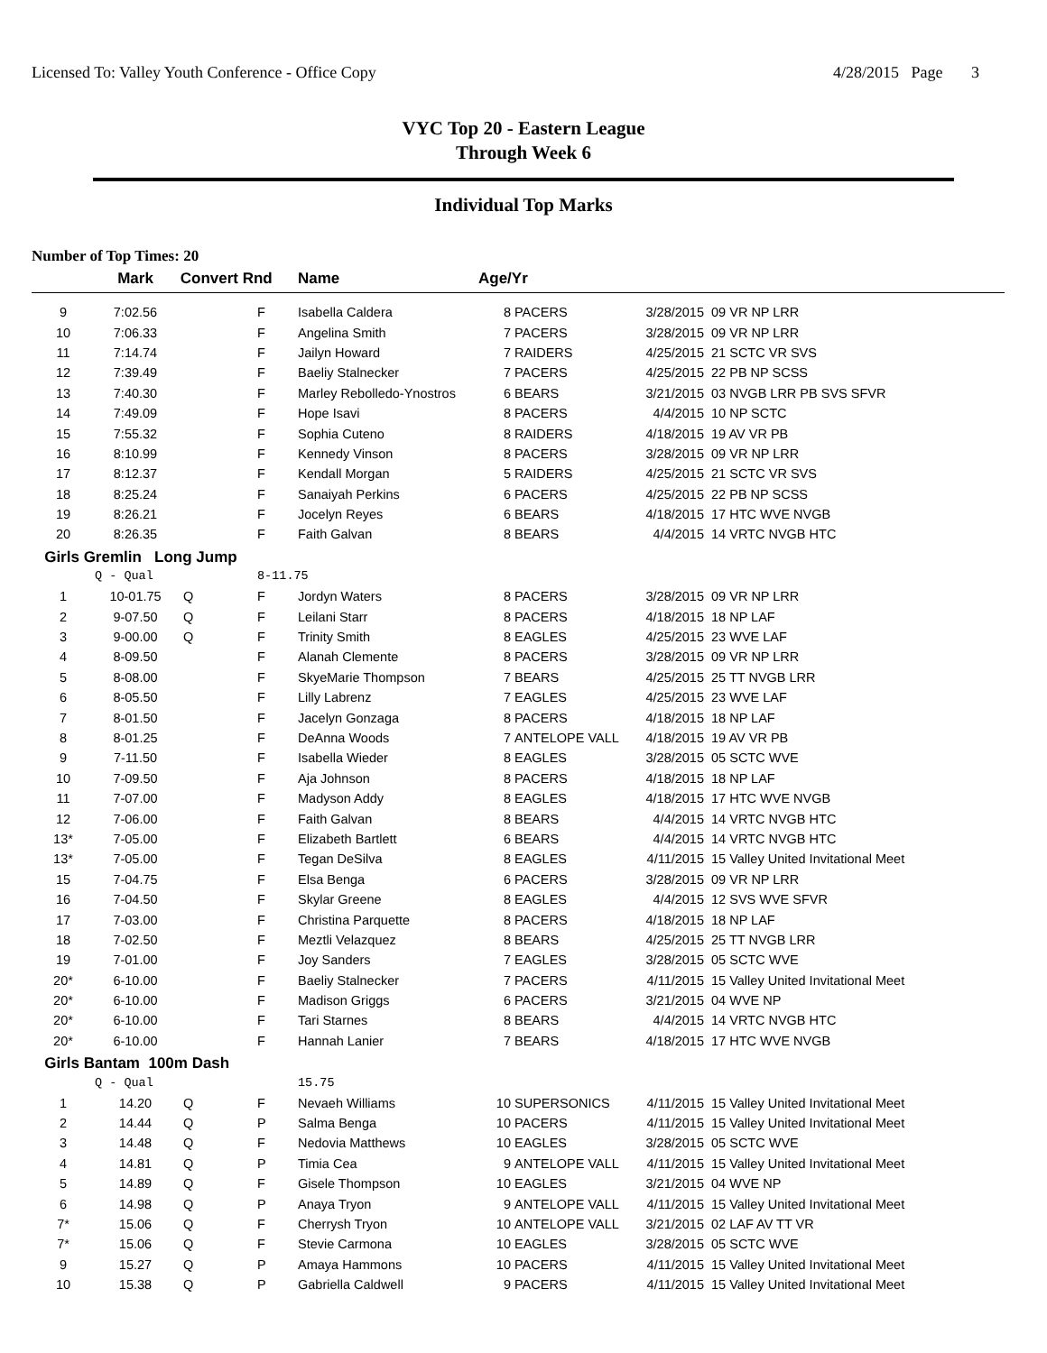Licensed To: Valley Youth Conference - Office Copy 4/28/2015 Page 3
VYC Top 20 - Eastern League
Through Week 6
Individual Top Marks
Number of Top Times: 20
| | Mark | Convert Rnd | | Name | Age/Yr | | | |
| --- | --- | --- | --- | --- | --- | --- | --- | --- |
| 9 | 7:02.56 | | F | Isabella Caldera | 8 | PACERS | 3/28/2015 | 09 VR NP LRR |
| 10 | 7:06.33 | | F | Angelina Smith | 7 | PACERS | 3/28/2015 | 09 VR NP LRR |
| 11 | 7:14.74 | | F | Jailyn Howard | 7 | RAIDERS | 4/25/2015 | 21 SCTC VR SVS |
| 12 | 7:39.49 | | F | Baeliy Stalnecker | 7 | PACERS | 4/25/2015 | 22 PB NP SCSS |
| 13 | 7:40.30 | | F | Marley Rebolledo-Ynostros | 6 | BEARS | 3/21/2015 | 03 NVGB LRR PB SVS SFVR |
| 14 | 7:49.09 | | F | Hope Isavi | 8 | PACERS | 4/4/2015 | 10 NP SCTC |
| 15 | 7:55.32 | | F | Sophia Cuteno | 8 | RAIDERS | 4/18/2015 | 19 AV VR PB |
| 16 | 8:10.99 | | F | Kennedy Vinson | 8 | PACERS | 3/28/2015 | 09 VR NP LRR |
| 17 | 8:12.37 | | F | Kendall Morgan | 5 | RAIDERS | 4/25/2015 | 21 SCTC VR SVS |
| 18 | 8:25.24 | | F | Sanaiyah Perkins | 6 | PACERS | 4/25/2015 | 22 PB NP SCSS |
| 19 | 8:26.21 | | F | Jocelyn Reyes | 6 | BEARS | 4/18/2015 | 17 HTC WVE NVGB |
| 20 | 8:26.35 | | F | Faith Galvan | 8 | BEARS | 4/4/2015 | 14 VRTC NVGB HTC |
| Girls Gremlin Long Jump | | | | | | | | |
| | Q - Qual | | 8-11.75 | | | | | |
| 1 | 10-01.75 | Q | F | Jordyn Waters | 8 | PACERS | 3/28/2015 | 09 VR NP LRR |
| 2 | 9-07.50 | Q | F | Leilani Starr | 8 | PACERS | 4/18/2015 | 18 NP LAF |
| 3 | 9-00.00 | Q | F | Trinity Smith | 8 | EAGLES | 4/25/2015 | 23 WVE LAF |
| 4 | 8-09.50 | | F | Alanah Clemente | 8 | PACERS | 3/28/2015 | 09 VR NP LRR |
| 5 | 8-08.00 | | F | SkyeMarie Thompson | 7 | BEARS | 4/25/2015 | 25 TT NVGB LRR |
| 6 | 8-05.50 | | F | Lilly Labrenz | 7 | EAGLES | 4/25/2015 | 23 WVE LAF |
| 7 | 8-01.50 | | F | Jacelyn Gonzaga | 8 | PACERS | 4/18/2015 | 18 NP LAF |
| 8 | 8-01.25 | | F | DeAnna Woods | 7 | ANTELOPE VALL | 4/18/2015 | 19 AV VR PB |
| 9 | 7-11.50 | | F | Isabella Wieder | 8 | EAGLES | 3/28/2015 | 05 SCTC WVE |
| 10 | 7-09.50 | | F | Aja Johnson | 8 | PACERS | 4/18/2015 | 18 NP LAF |
| 11 | 7-07.00 | | F | Madyson Addy | 8 | EAGLES | 4/18/2015 | 17 HTC WVE NVGB |
| 12 | 7-06.00 | | F | Faith Galvan | 8 | BEARS | 4/4/2015 | 14 VRTC NVGB HTC |
| 13* | 7-05.00 | | F | Elizabeth Bartlett | 6 | BEARS | 4/4/2015 | 14 VRTC NVGB HTC |
| 13* | 7-05.00 | | F | Tegan DeSilva | 8 | EAGLES | 4/11/2015 | 15 Valley United Invitational Meet |
| 15 | 7-04.75 | | F | Elsa Benga | 6 | PACERS | 3/28/2015 | 09 VR NP LRR |
| 16 | 7-04.50 | | F | Skylar Greene | 8 | EAGLES | 4/4/2015 | 12 SVS WVE SFVR |
| 17 | 7-03.00 | | F | Christina Parquette | 8 | PACERS | 4/18/2015 | 18 NP LAF |
| 18 | 7-02.50 | | F | Meztli Velazquez | 8 | BEARS | 4/25/2015 | 25 TT NVGB LRR |
| 19 | 7-01.00 | | F | Joy Sanders | 7 | EAGLES | 3/28/2015 | 05 SCTC WVE |
| 20* | 6-10.00 | | F | Baeliy Stalnecker | 7 | PACERS | 4/11/2015 | 15 Valley United Invitational Meet |
| 20* | 6-10.00 | | F | Madison Griggs | 6 | PACERS | 3/21/2015 | 04 WVE NP |
| 20* | 6-10.00 | | F | Tari Starnes | 8 | BEARS | 4/4/2015 | 14 VRTC NVGB HTC |
| 20* | 6-10.00 | | F | Hannah Lanier | 7 | BEARS | 4/18/2015 | 17 HTC WVE NVGB |
| Girls Bantam 100m Dash | | | | | | | | |
| | Q - Qual | | | 15.75 | | | | |
| 1 | 14.20 | Q | F | Nevaeh Williams | 10 | SUPERSONICS | 4/11/2015 | 15 Valley United Invitational Meet |
| 2 | 14.44 | Q | P | Salma Benga | 10 | PACERS | 4/11/2015 | 15 Valley United Invitational Meet |
| 3 | 14.48 | Q | F | Nedovia Matthews | 10 | EAGLES | 3/28/2015 | 05 SCTC WVE |
| 4 | 14.81 | Q | P | Timia Cea | 9 | ANTELOPE VALL | 4/11/2015 | 15 Valley United Invitational Meet |
| 5 | 14.89 | Q | F | Gisele Thompson | 10 | EAGLES | 3/21/2015 | 04 WVE NP |
| 6 | 14.98 | Q | P | Anaya Tryon | 9 | ANTELOPE VALL | 4/11/2015 | 15 Valley United Invitational Meet |
| 7* | 15.06 | Q | F | Cherrysh Tryon | 10 | ANTELOPE VALL | 3/21/2015 | 02 LAF AV TT VR |
| 7* | 15.06 | Q | F | Stevie Carmona | 10 | EAGLES | 3/28/2015 | 05 SCTC WVE |
| 9 | 15.27 | Q | P | Amaya Hammons | 10 | PACERS | 4/11/2015 | 15 Valley United Invitational Meet |
| 10 | 15.38 | Q | P | Gabriella Caldwell | 9 | PACERS | 4/11/2015 | 15 Valley United Invitational Meet |